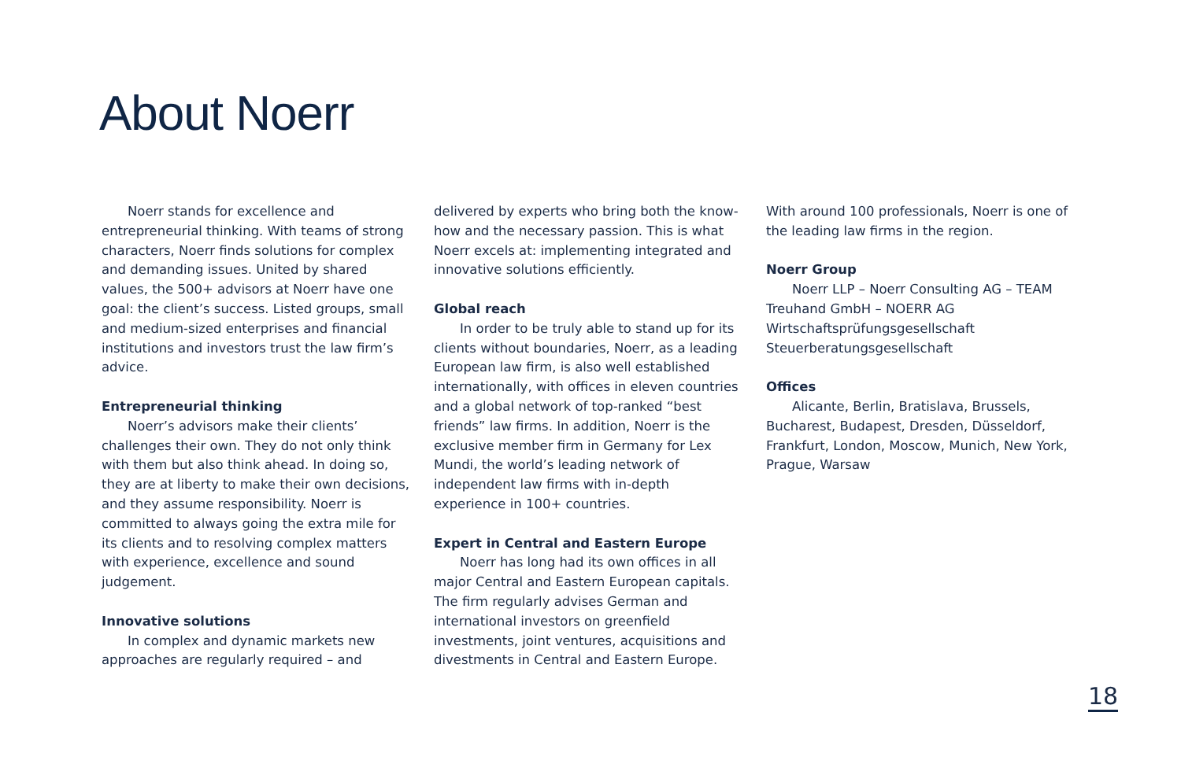About Noerr
Noerr stands for excellence and entrepreneurial thinking. With teams of strong characters, Noerr finds solutions for complex and demanding issues. United by shared values, the 500+ advisors at Noerr have one goal: the client’s success. Listed groups, small and medium-sized enterprises and financial institutions and investors trust the law firm’s advice.
Entrepreneurial thinking
Noerr’s advisors make their clients’ challenges their own. They do not only think with them but also think ahead. In doing so, they are at liberty to make their own decisions, and they assume responsibility. Noerr is committed to always going the extra mile for its clients and to resolving complex matters with experience, excellence and sound judgement.
Innovative solutions
In complex and dynamic markets new approaches are regularly required – and
delivered by experts who bring both the know-how and the necessary passion. This is what Noerr excels at: implementing integrated and innovative solutions efficiently.
Global reach
In order to be truly able to stand up for its clients without boundaries, Noerr, as a leading European law firm, is also well established internationally, with offices in eleven countries and a global network of top-ranked “best friends” law firms. In addition, Noerr is the exclusive member firm in Germany for Lex Mundi, the world’s leading network of independent law firms with in-depth experience in 100+ countries.
Expert in Central and Eastern Europe
Noerr has long had its own offices in all major Central and Eastern European capitals. The firm regularly advises German and international investors on greenfield investments, joint ventures, acquisitions and divestments in Central and Eastern Europe.
With around 100 professionals, Noerr is one of the leading law firms in the region.
Noerr Group
Noerr LLP – Noerr Consulting AG – TEAM Treuhand GmbH – NOERR AG Wirtschaftsprüfungsgesellschaft Steuerberatungsgesellschaft
Offices
Alicante, Berlin, Bratislava, Brussels, Bucharest, Budapest, Dresden, Düsseldorf, Frankfurt, London, Moscow, Munich, New York, Prague, Warsaw
18